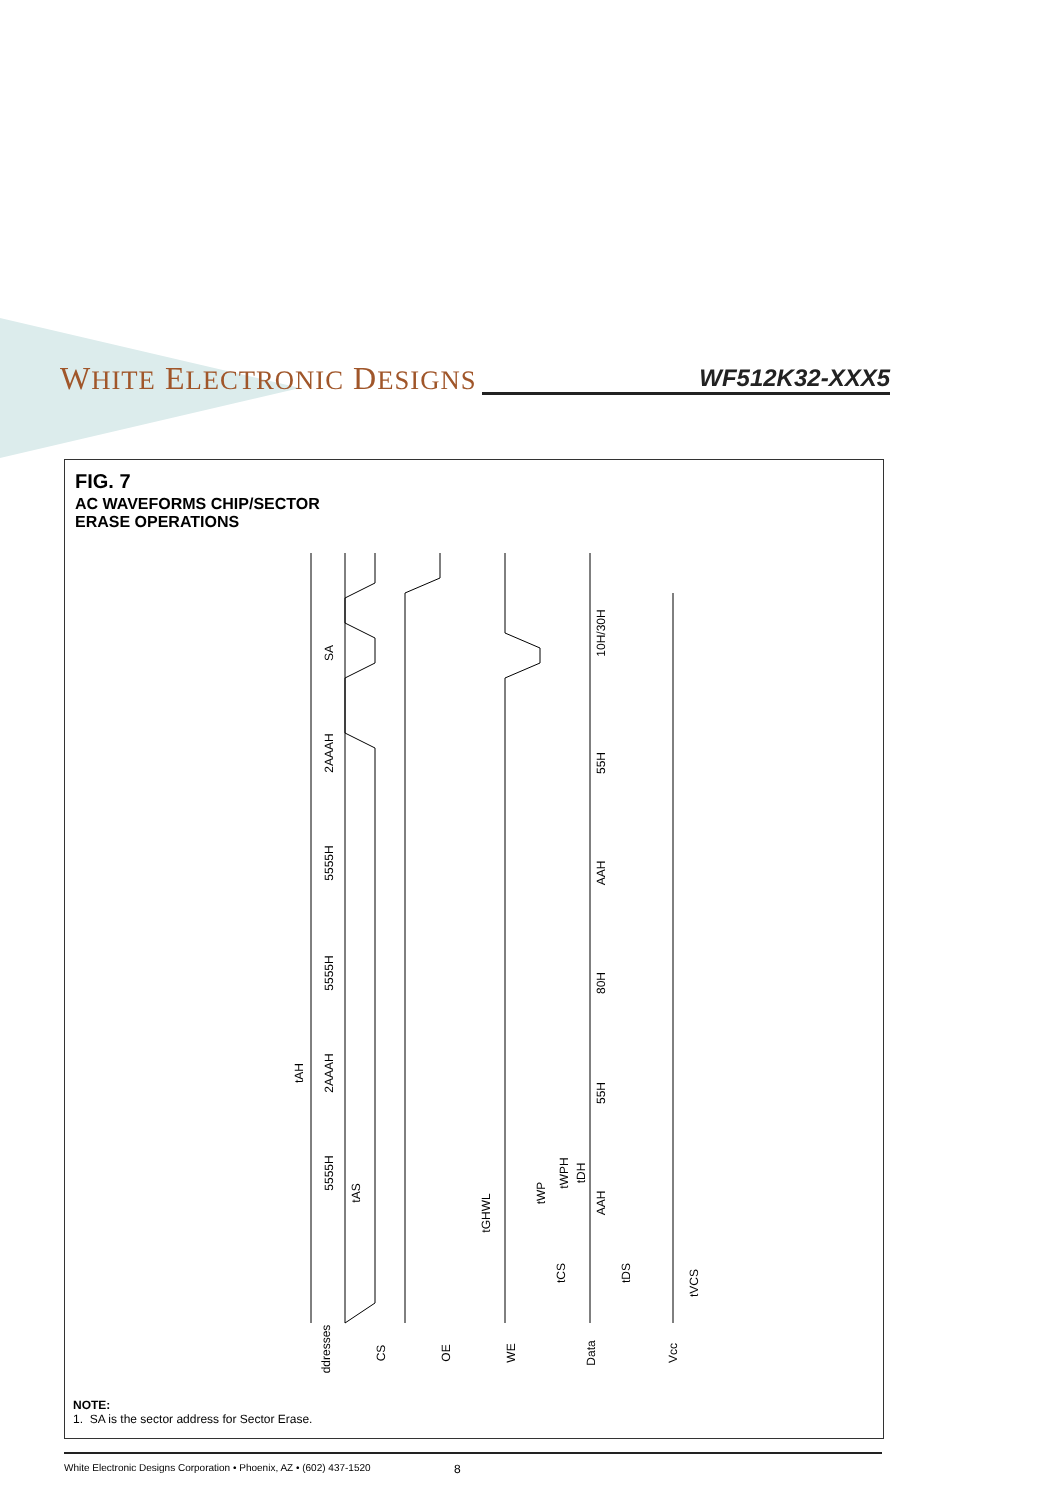WHITE ELECTRONIC DESIGNS WF512K32-XXX5
FIG. 7
AC WAVEFORMS CHIP/SECTOR
ERASE OPERATIONS
SA
2AAAH
5555H
5555H
2AAAH
5555H
10H/30H
55H
AAH
80H
55H
AAH
tAH
tAS
tGHWL
tWP
tWPH
tDH
tCS
tDS
tVCS
Addresses
CS
OE
WE
Data
Vcc
NOTE:
1. SA is the sector address for Sector Erase.
White Electronic Designs Corporation • Phoenix, AZ • (602) 437-1520 8